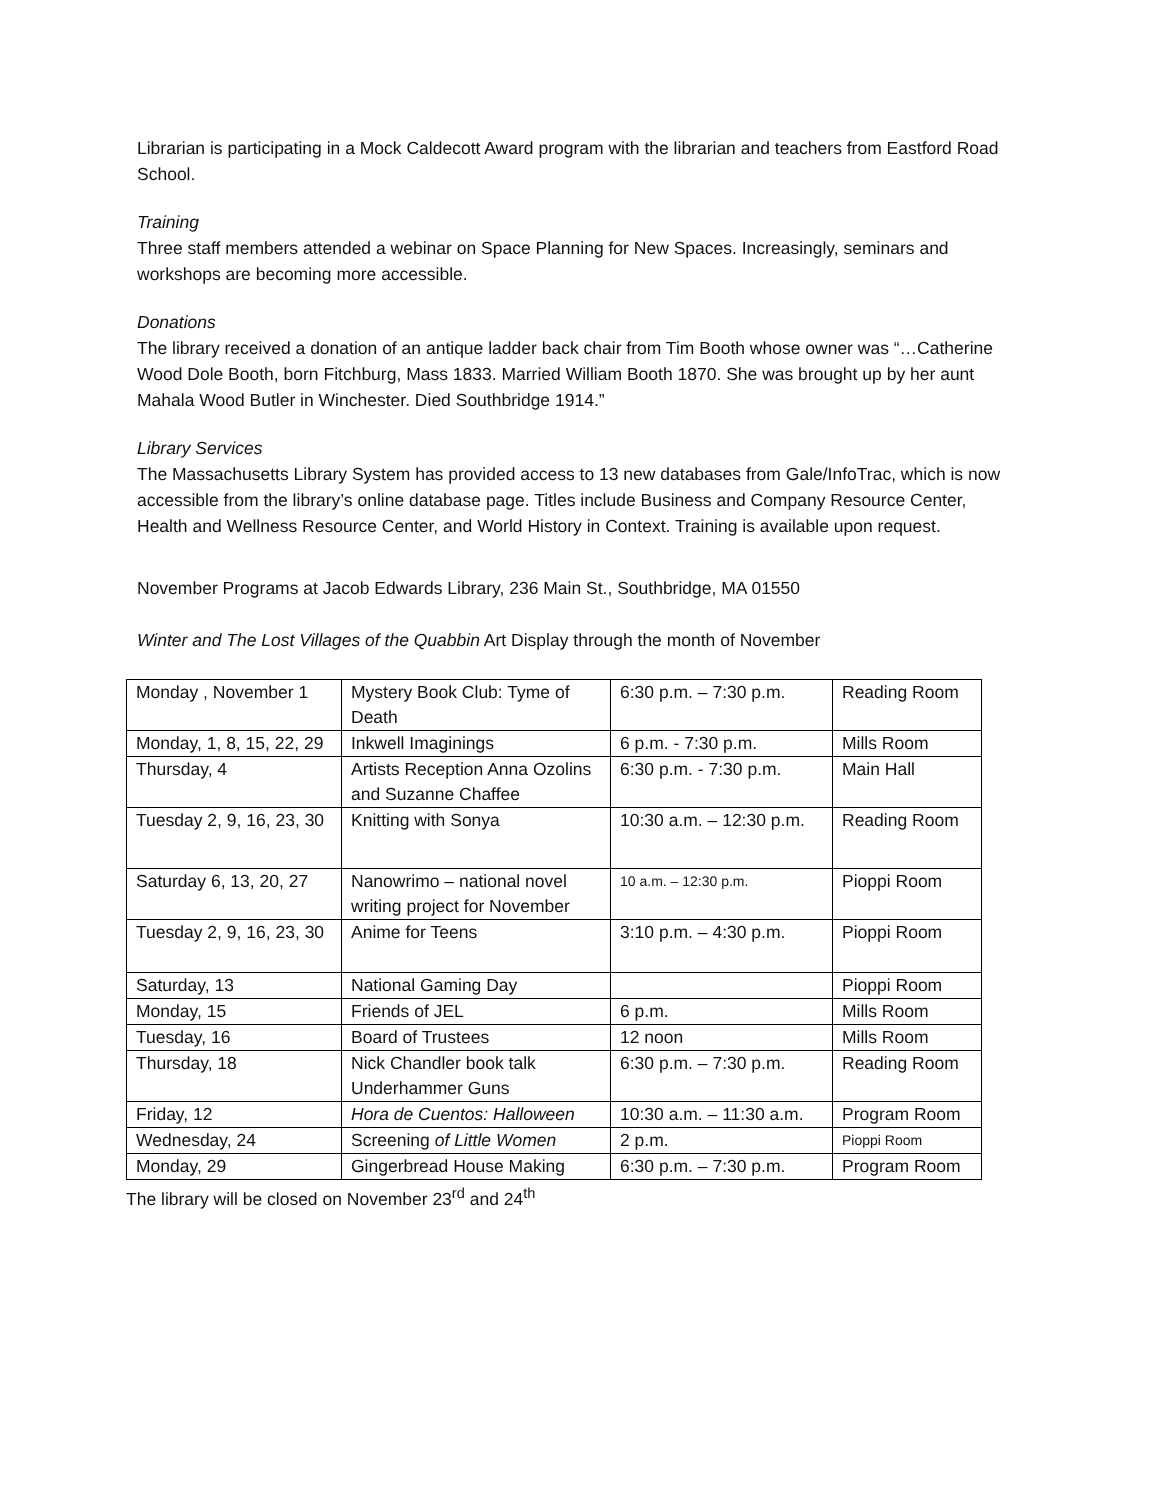Librarian is participating in a Mock Caldecott Award program with the librarian and teachers from Eastford Road School.
Training
Three staff members attended a webinar on Space Planning for New Spaces. Increasingly, seminars and workshops are becoming more accessible.
Donations
The library received a donation of an antique ladder back chair from Tim Booth whose owner was “…Catherine Wood Dole Booth, born Fitchburg, Mass 1833. Married William Booth 1870. She was brought up by her aunt Mahala Wood Butler in Winchester. Died Southbridge 1914.”
Library Services
The Massachusetts Library System has provided access to 13 new databases from Gale/InfoTrac, which is now accessible from the library’s online database page. Titles include Business and Company Resource Center, Health and Wellness Resource Center, and World History in Context. Training is available upon request.
November Programs at Jacob Edwards Library, 236 Main St., Southbridge, MA 01550
Winter and The Lost Villages of the Quabbin Art Display through the month of November
| Monday , November 1 | Mystery Book Club: Tyme of Death | 6:30 p.m. – 7:30 p.m. | Reading Room |
| Monday, 1, 8, 15, 22, 29 | Inkwell Imaginings | 6 p.m. - 7:30 p.m. | Mills Room |
| Thursday, 4 | Artists Reception Anna Ozolins and Suzanne Chaffee | 6:30 p.m. - 7:30 p.m. | Main Hall |
| Tuesday 2, 9, 16, 23, 30 | Knitting with Sonya | 10:30 a.m. – 12:30 p.m. | Reading Room |
| Saturday 6, 13, 20, 27 | Nanowrimo – national novel writing project for November | 10 a.m. – 12:30 p.m. | Pioppi Room |
| Tuesday 2, 9, 16, 23, 30 | Anime for Teens | 3:10 p.m. – 4:30 p.m. | Pioppi Room |
| Saturday, 13 | National Gaming Day | | Pioppi Room |
| Monday, 15 | Friends of JEL | 6 p.m. | Mills Room |
| Tuesday, 16 | Board of Trustees | 12 noon | Mills Room |
| Thursday, 18 | Nick Chandler book talk Underhammer Guns | 6:30 p.m. – 7:30 p.m. | Reading Room |
| Friday, 12 | Hora de Cuentos: Halloween | 10:30 a.m. – 11:30 a.m. | Program Room |
| Wednesday, 24 | Screening of Little Women | 2 p.m. | Pioppi Room |
| Monday, 29 | Gingerbread House Making | 6:30 p.m. – 7:30 p.m. | Program Room |
The library will be closed on November 23<sup>rd</sup> and 24<sup>th</sup>